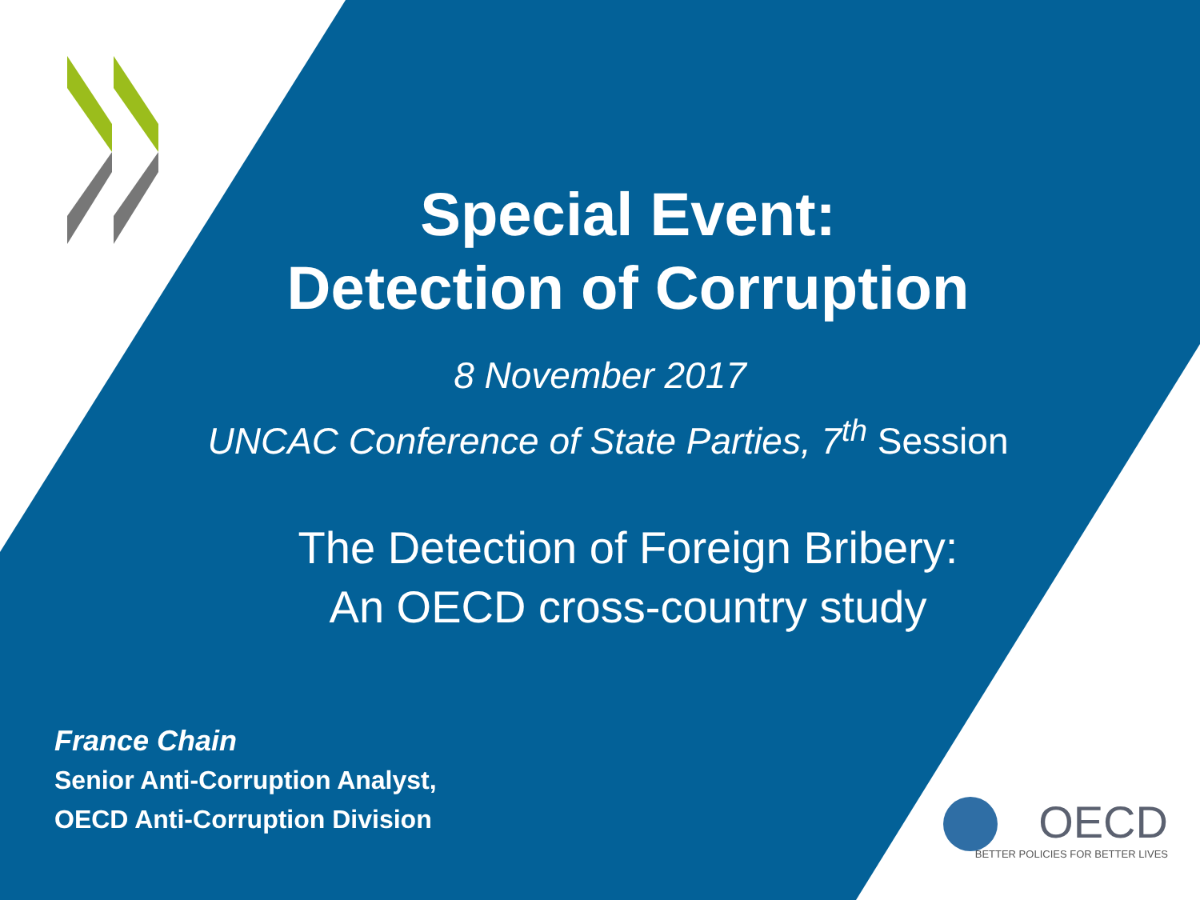Special Event:
Detection of Corruption
8 November 2017
UNCAC Conference of State Parties, 7<sup>th</sup> Session
The Detection of Foreign Bribery:
An OECD cross-country study
France Chain
Senior Anti-Corruption Analyst,
OECD Anti-Corruption Division
OECD
BETTER POLICIES FOR BETTER LIVES